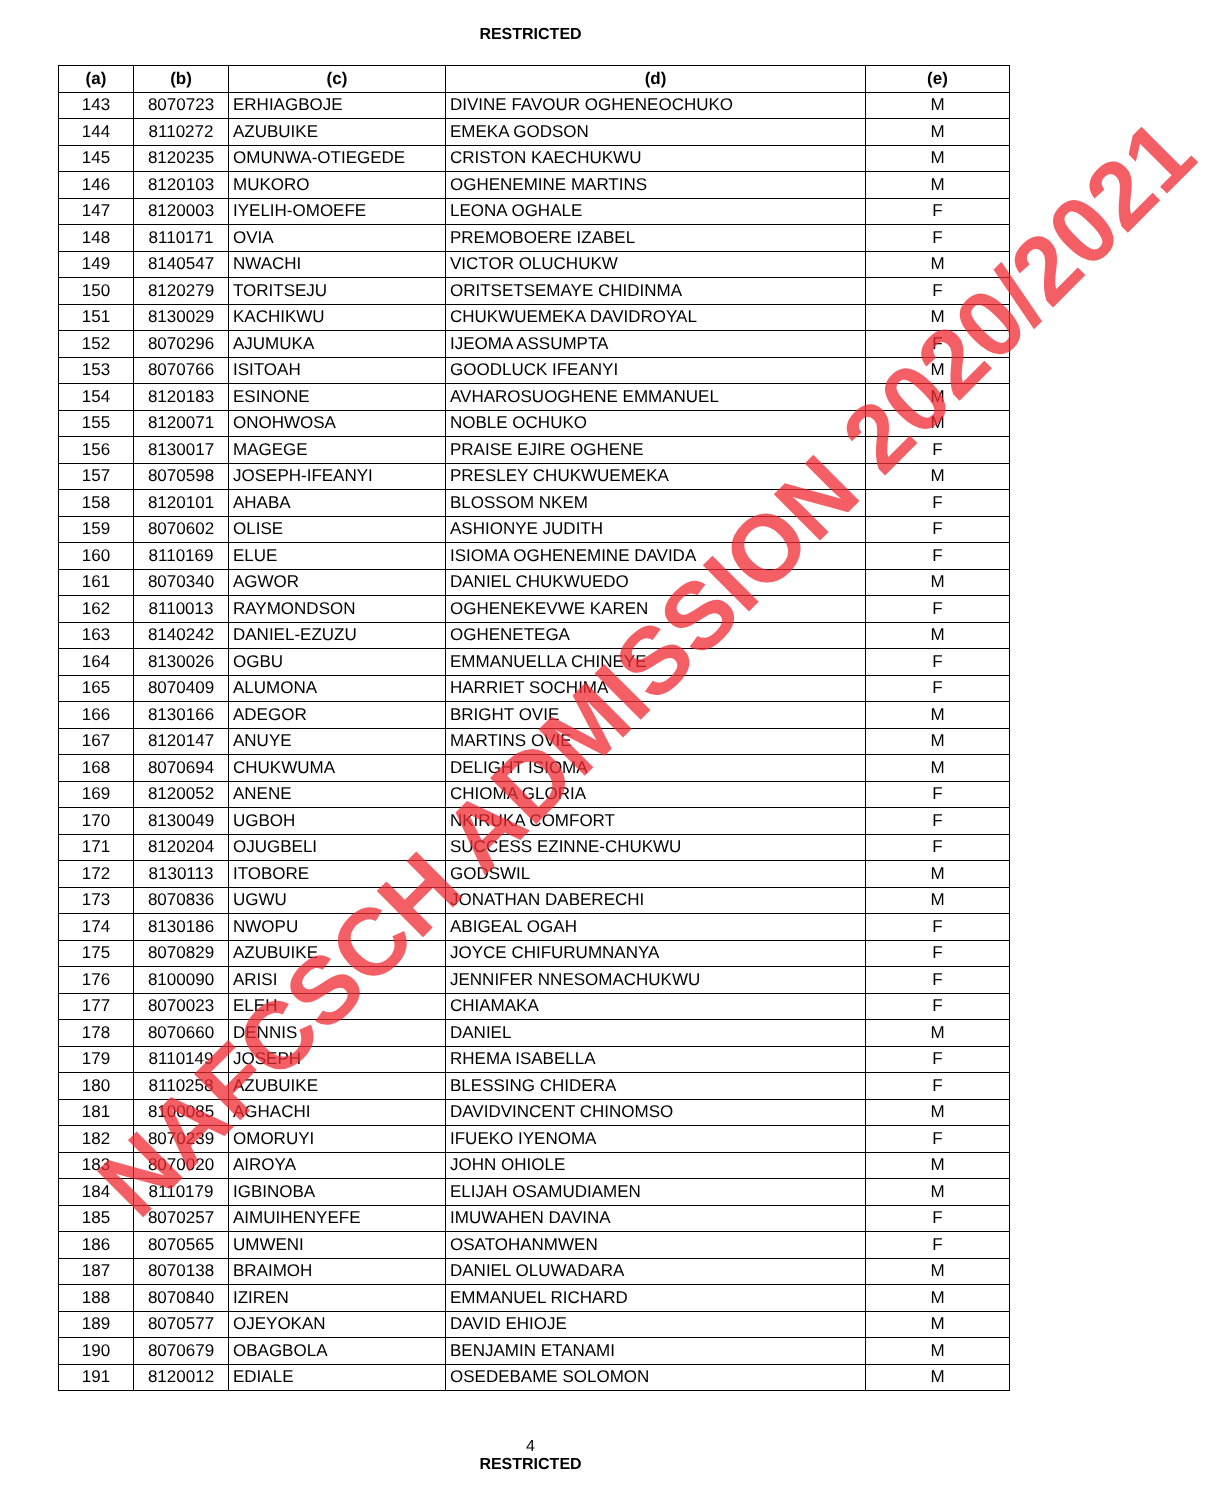RESTRICTED
| (a) | (b) | (c) | (d) | (e) |
| --- | --- | --- | --- | --- |
| 143 | 8070723 | ERHIAGBOJE | DIVINE FAVOUR OGHENEOCHUKO | M |
| 144 | 8110272 | AZUBUIKE | EMEKA GODSON | M |
| 145 | 8120235 | OMUNWA-OTIEGEDE | CRISTON KAECHUKWU | M |
| 146 | 8120103 | MUKORO | OGHENEMINE MARTINS | M |
| 147 | 8120003 | IYELIH-OMOEFE | LEONA OGHALE | F |
| 148 | 8110171 | OVIA | PREMOBOERE IZABEL | F |
| 149 | 8140547 | NWACHI | VICTOR OLUCHUKW | M |
| 150 | 8120279 | TORITSEJU | ORITSETSEMAYE CHIDINMA | F |
| 151 | 8130029 | KACHIKWU | CHUKWUEMEKA DAVIDROYAL | M |
| 152 | 8070296 | AJUMUKA | IJEOMA ASSUMPTA | F |
| 153 | 8070766 | ISITOAH | GOODLUCK IFEANYI | M |
| 154 | 8120183 | ESINONE | AVHAROSUOGHENE EMMANUEL | M |
| 155 | 8120071 | ONOHWOSA | NOBLE OCHUKO | M |
| 156 | 8130017 | MAGEGE | PRAISE EJIRE OGHENE | F |
| 157 | 8070598 | JOSEPH-IFEANYI | PRESLEY CHUKWUEMEKA | M |
| 158 | 8120101 | AHABA | BLOSSOM NKEM | F |
| 159 | 8070602 | OLISE | ASHIONYE JUDITH | F |
| 160 | 8110169 | ELUE | ISIOMA OGHENEMINE DAVIDA | F |
| 161 | 8070340 | AGWOR | DANIEL CHUKWUEDO | M |
| 162 | 8110013 | RAYMONDSON | OGHENEKEVWE KAREN | F |
| 163 | 8140242 | DANIEL-EZUZU | OGHENETEGA | M |
| 164 | 8130026 | OGBU | EMMANUELLA CHINEYE | F |
| 165 | 8070409 | ALUMONA | HARRIET SOCHIMA | F |
| 166 | 8130166 | ADEGOR | BRIGHT OVIE | M |
| 167 | 8120147 | ANUYE | MARTINS OVIE | M |
| 168 | 8070694 | CHUKWUMA | DELIGHT ISIOMA | M |
| 169 | 8120052 | ANENE | CHIOMA GLORIA | F |
| 170 | 8130049 | UGBOH | NKIRUKA COMFORT | F |
| 171 | 8120204 | OJUGBELI | SUCCESS EZINNE-CHUKWU | F |
| 172 | 8130113 | ITOBORE | GODSWIL | M |
| 173 | 8070836 | UGWU | JONATHAN DABERECHI | M |
| 174 | 8130186 | NWOPU | ABIGEAL OGAH | F |
| 175 | 8070829 | AZUBUIKE | JOYCE CHIFURUMNANYA | F |
| 176 | 8100090 | ARISI | JENNIFER NNESOMACHUKWU | F |
| 177 | 8070023 | ELEH | CHIAMAKA | F |
| 178 | 8070660 | DENNIS | DANIEL | M |
| 179 | 8110149 | JOSEPH | RHEMA ISABELLA | F |
| 180 | 8110258 | AZUBUIKE | BLESSING CHIDERA | F |
| 181 | 8100085 | AGHACHI | DAVIDVINCENT CHINOMSO | M |
| 182 | 8070239 | OMORUYI | IFUEKO IYENOMA | F |
| 183 | 8070020 | AIROYA | JOHN OHIOLE | M |
| 184 | 8110179 | IGBINOBA | ELIJAH OSAMUDIAMEN | M |
| 185 | 8070257 | AIMUIHENYEFE | IMUWAHEN DAVINA | F |
| 186 | 8070565 | UMWENI | OSATOHANMWEN | F |
| 187 | 8070138 | BRAIMOH | DANIEL OLUWADARA | M |
| 188 | 8070840 | IZIREN | EMMANUEL RICHARD | M |
| 189 | 8070577 | OJEYOKAN | DAVID EHIOJE | M |
| 190 | 8070679 | OBAGBOLA | BENJAMIN ETANAMI | M |
| 191 | 8120012 | EDIALE | OSEDEBAME SOLOMON | M |
4
RESTRICTED
NAFCSCH ADMISSION 2020/2021